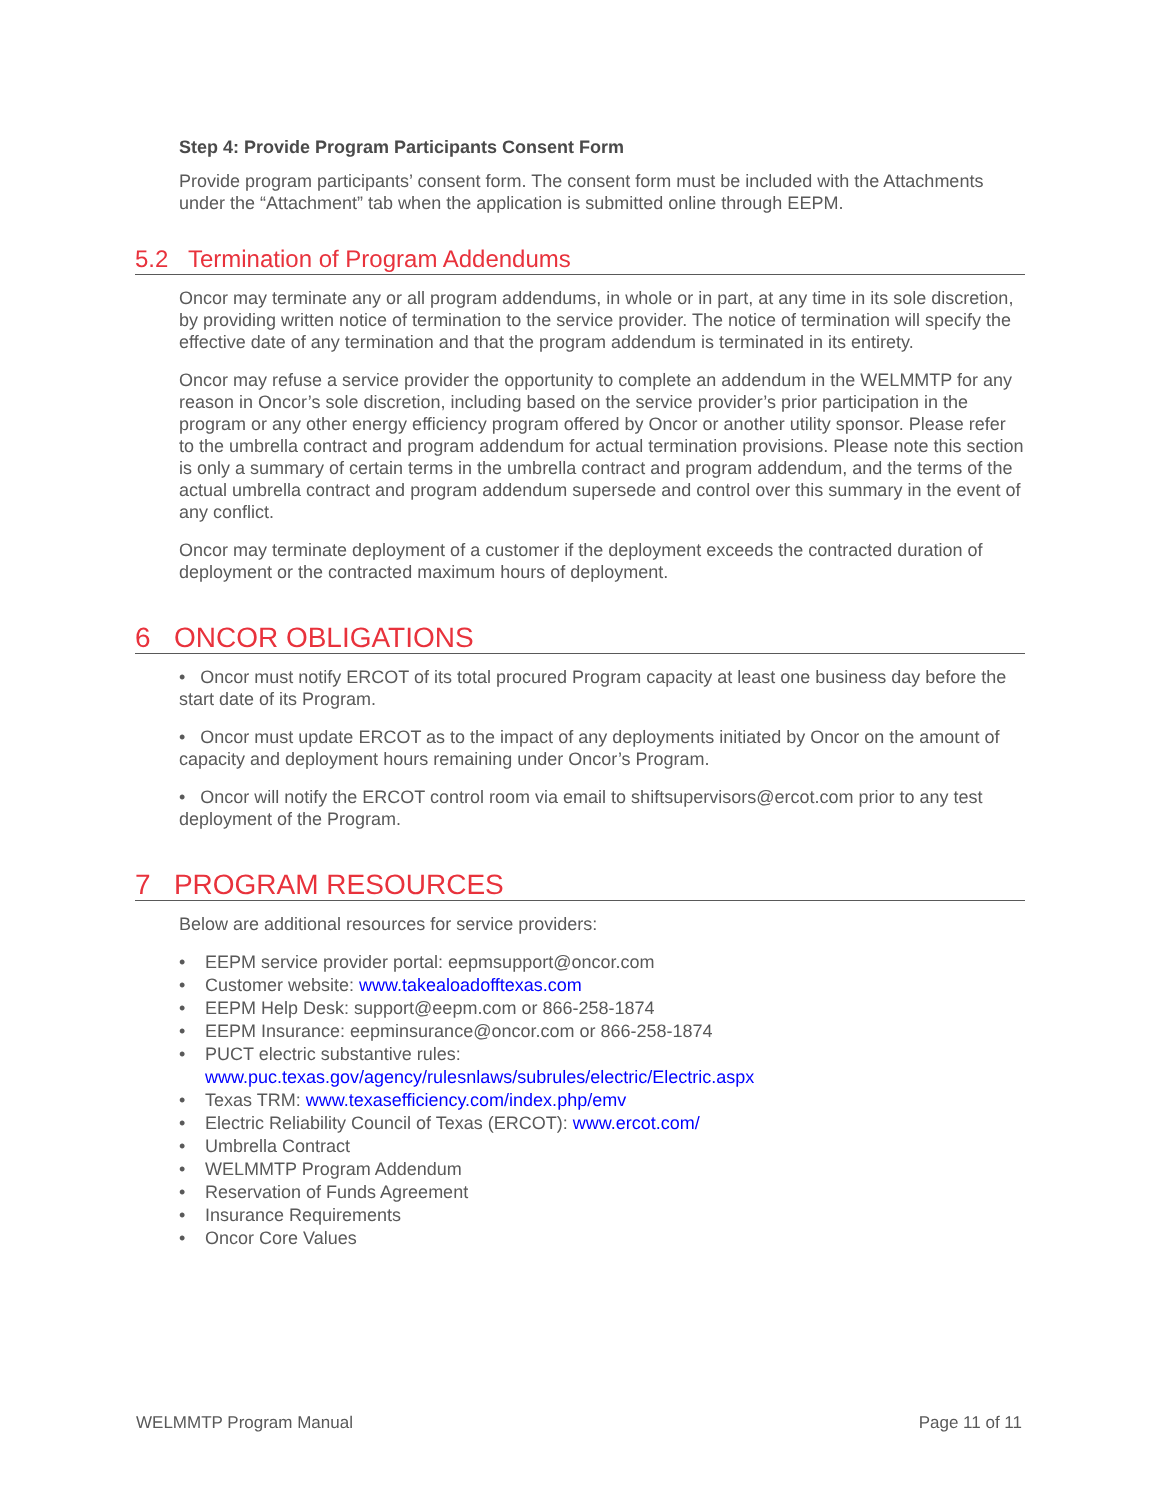Step 4: Provide Program Participants Consent Form
Provide program participants’ consent form. The consent form must be included with the Attachments under the “Attachment” tab when the application is submitted online through EEPM.
5.2 Termination of Program Addendums
Oncor may terminate any or all program addendums, in whole or in part, at any time in its sole discretion, by providing written notice of termination to the service provider. The notice of termination will specify the effective date of any termination and that the program addendum is terminated in its entirety.
Oncor may refuse a service provider the opportunity to complete an addendum in the WELMMTP for any reason in Oncor’s sole discretion, including based on the service provider’s prior participation in the program or any other energy efficiency program offered by Oncor or another utility sponsor. Please refer to the umbrella contract and program addendum for actual termination provisions. Please note this section is only a summary of certain terms in the umbrella contract and program addendum, and the terms of the actual umbrella contract and program addendum supersede and control over this summary in the event of any conflict.
Oncor may terminate deployment of a customer if the deployment exceeds the contracted duration of deployment or the contracted maximum hours of deployment.
6 ONCOR OBLIGATIONS
• Oncor must notify ERCOT of its total procured Program capacity at least one business day before the start date of its Program.
• Oncor must update ERCOT as to the impact of any deployments initiated by Oncor on the amount of capacity and deployment hours remaining under Oncor’s Program.
• Oncor will notify the ERCOT control room via email to shiftsupervisors@ercot.com prior to any test deployment of the Program.
7 PROGRAM RESOURCES
Below are additional resources for service providers:
• EEPM service provider portal: eepmsupport@oncor.com
• Customer website: www.takealoadofftexas.com
• EEPM Help Desk: support@eepm.com or 866-258-1874
• EEPM Insurance: eepminsurance@oncor.com or 866-258-1874
• PUCT electric substantive rules:
www.puc.texas.gov/agency/rulesnlaws/subrules/electric/Electric.aspx
• Texas TRM: www.texasefficiency.com/index.php/emv
• Electric Reliability Council of Texas (ERCOT): www.ercot.com/
• Umbrella Contract
• WELMMTP Program Addendum
• Reservation of Funds Agreement
• Insurance Requirements
• Oncor Core Values
WELMMTP Program Manual Page 11 of 11